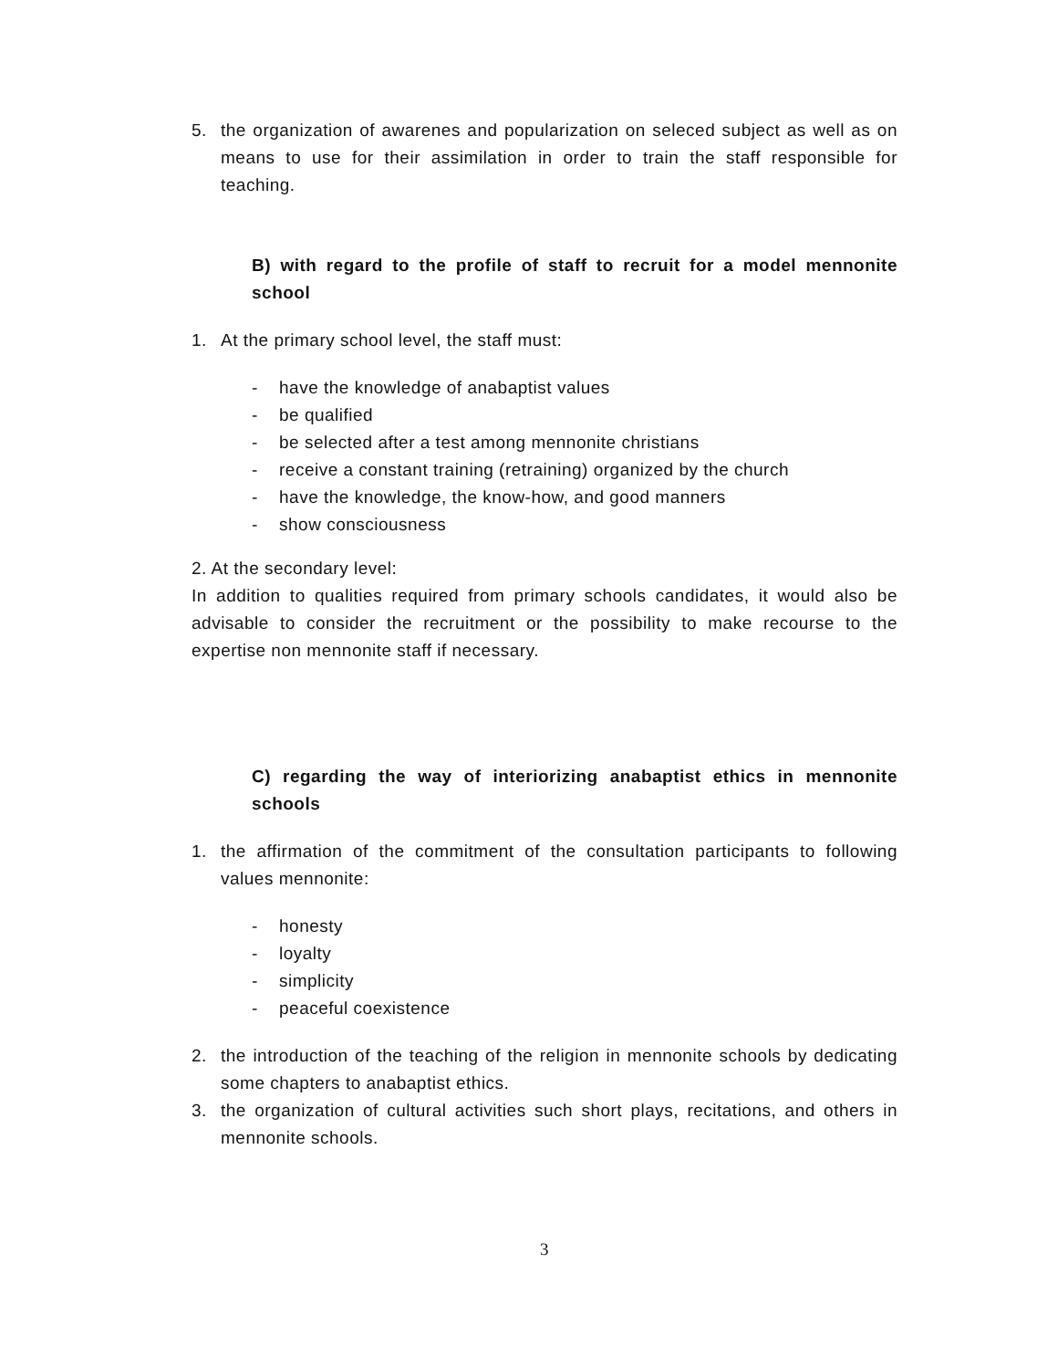5. the organization of awarenes and popularization on seleced subject as well as on means to use for their assimilation in order to train the staff responsible for teaching.
B) with regard to the profile of staff to recruit for a model mennonite school
1. At the primary school level, the staff must:
- have the knowledge of anabaptist values
- be qualified
- be selected after a test among mennonite christians
- receive a constant training (retraining) organized by the church
- have the knowledge, the know-how, and good manners
- show consciousness
2. At the secondary level:
In addition to qualities required from primary schools candidates, it would also be advisable to consider the recruitment or the possibility to make recourse to the expertise non mennonite staff if necessary.
C) regarding the way of interiorizing anabaptist ethics in mennonite schools
1. the affirmation of the commitment of the consultation participants to following values mennonite:
- honesty
- loyalty
- simplicity
- peaceful coexistence
2. the introduction of the teaching of the religion in mennonite schools by dedicating some chapters to anabaptist ethics.
3. the organization of cultural activities such short plays, recitations, and others in mennonite schools.
3